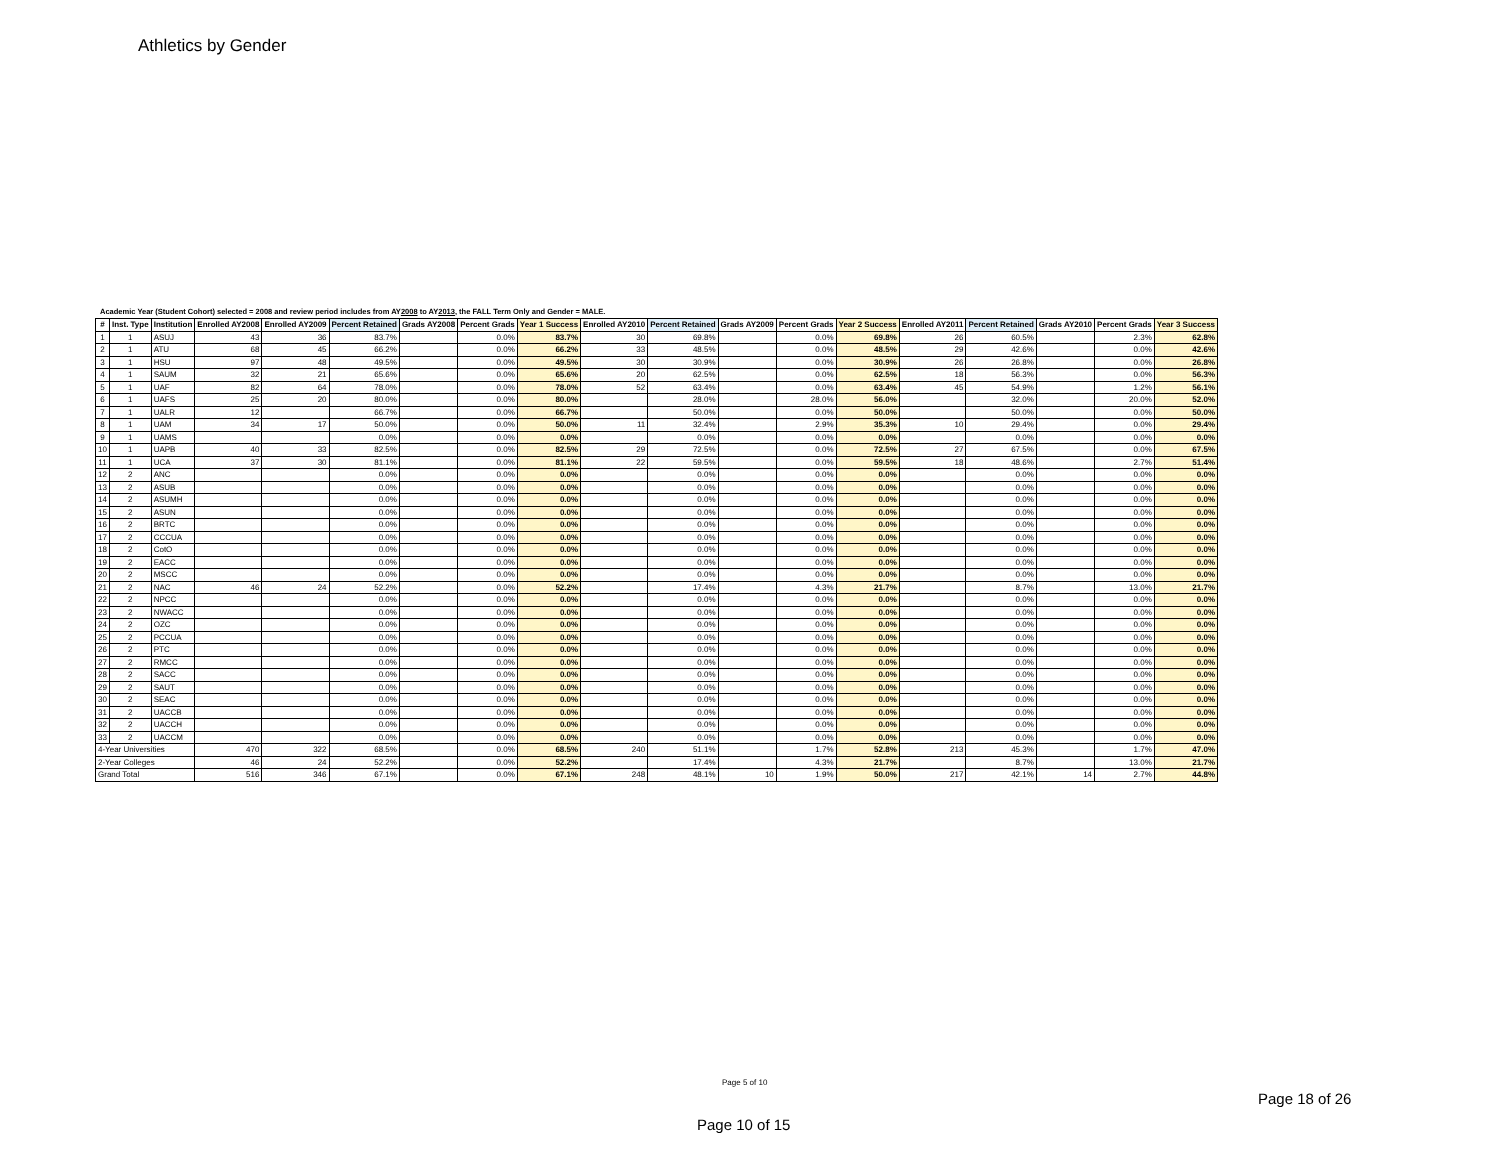Athletics by Gender
Academic Year (Student Cohort) selected = 2008 and review period includes from AY2008 to AY2013, the FALL Term Only and Gender = MALE.
| # | Inst. Type | Institution | Enrolled AY2008 | Enrolled AY2009 | Percent Retained | Grads AY2008 | Percent Grads | Year 1 Success | Enrolled AY2010 | Percent Retained | Grads AY2009 | Percent Grads | Year 2 Success | Enrolled AY2011 | Percent Retained | Grads AY2010 | Percent Grads | Year 3 Success |
| --- | --- | --- | --- | --- | --- | --- | --- | --- | --- | --- | --- | --- | --- | --- | --- | --- | --- | --- |
| 1 | 1 | ASUJ | 43 | 36 | 83.7% | | 0.0% | 83.7% | 30 | 69.8% | | 0.0% | 69.8% | 26 | 60.5% | | 2.3% | 62.8% |
| 2 | 1 | ATU | 68 | 45 | 66.2% | | 0.0% | 66.2% | 33 | 48.5% | | 0.0% | 48.5% | 29 | 42.6% | | 0.0% | 42.6% |
| 3 | 1 | HSU | 97 | 48 | 49.5% | | 0.0% | 49.5% | 30 | 30.9% | | 0.0% | 30.9% | 26 | 26.8% | | 0.0% | 26.8% |
| 4 | 1 | SAUM | 32 | 21 | 65.6% | | 0.0% | 65.6% | 20 | 62.5% | | 0.0% | 62.5% | 18 | 56.3% | | 0.0% | 56.3% |
| 5 | 1 | UAF | 82 | 64 | 78.0% | | 0.0% | 78.0% | 52 | 63.4% | | 0.0% | 63.4% | 45 | 54.9% | | 1.2% | 56.1% |
| 6 | 1 | UAFS | 25 | 20 | 80.0% | | 0.0% | 80.0% | | 28.0% | | 28.0% | 56.0% | | 32.0% | | 20.0% | 52.0% |
| 7 | 1 | UALR | 12 | | 66.7% | | 0.0% | 66.7% | | 50.0% | | 0.0% | 50.0% | | 50.0% | | 0.0% | 50.0% |
| 8 | 1 | UAM | 34 | 17 | 50.0% | | 0.0% | 50.0% | 11 | 32.4% | | 2.9% | 35.3% | 10 | 29.4% | | 0.0% | 29.4% |
| 9 | 1 | UAMS | | | 0.0% | | 0.0% | 0.0% | | 0.0% | | 0.0% | 0.0% | | 0.0% | | 0.0% | 0.0% |
| 10 | 1 | UAPB | 40 | 33 | 82.5% | | 0.0% | 82.5% | 29 | 72.5% | | 0.0% | 72.5% | 27 | 67.5% | | 0.0% | 67.5% |
| 11 | 1 | UCA | 37 | 30 | 81.1% | | 0.0% | 81.1% | 22 | 59.5% | | 0.0% | 59.5% | 18 | 48.6% | | 2.7% | 51.4% |
| 12 | 2 | ANC | | | 0.0% | | 0.0% | 0.0% | | 0.0% | | 0.0% | 0.0% | | 0.0% | | 0.0% | 0.0% |
| 13 | 2 | ASUB | | | 0.0% | | 0.0% | 0.0% | | 0.0% | | 0.0% | 0.0% | | 0.0% | | 0.0% | 0.0% |
| 14 | 2 | ASUMH | | | 0.0% | | 0.0% | 0.0% | | 0.0% | | 0.0% | 0.0% | | 0.0% | | 0.0% | 0.0% |
| 15 | 2 | ASUN | | | 0.0% | | 0.0% | 0.0% | | 0.0% | | 0.0% | 0.0% | | 0.0% | | 0.0% | 0.0% |
| 16 | 2 | BRTC | | | 0.0% | | 0.0% | 0.0% | | 0.0% | | 0.0% | 0.0% | | 0.0% | | 0.0% | 0.0% |
| 17 | 2 | CCCUA | | | 0.0% | | 0.0% | 0.0% | | 0.0% | | 0.0% | 0.0% | | 0.0% | | 0.0% | 0.0% |
| 18 | 2 | CotO | | | 0.0% | | 0.0% | 0.0% | | 0.0% | | 0.0% | 0.0% | | 0.0% | | 0.0% | 0.0% |
| 19 | 2 | EACC | | | 0.0% | | 0.0% | 0.0% | | 0.0% | | 0.0% | 0.0% | | 0.0% | | 0.0% | 0.0% |
| 20 | 2 | MSCC | | | 0.0% | | 0.0% | 0.0% | | 0.0% | | 0.0% | 0.0% | | 0.0% | | 0.0% | 0.0% |
| 21 | 2 | NAC | 46 | 24 | 52.2% | | 0.0% | 52.2% | | 17.4% | | 4.3% | 21.7% | | 8.7% | | 13.0% | 21.7% |
| 22 | 2 | NPCC | | | 0.0% | | 0.0% | 0.0% | | 0.0% | | 0.0% | 0.0% | | 0.0% | | 0.0% | 0.0% |
| 23 | 2 | NWACC | | | 0.0% | | 0.0% | 0.0% | | 0.0% | | 0.0% | 0.0% | | 0.0% | | 0.0% | 0.0% |
| 24 | 2 | OZC | | | 0.0% | | 0.0% | 0.0% | | 0.0% | | 0.0% | 0.0% | | 0.0% | | 0.0% | 0.0% |
| 25 | 2 | PCCUA | | | 0.0% | | 0.0% | 0.0% | | 0.0% | | 0.0% | 0.0% | | 0.0% | | 0.0% | 0.0% |
| 26 | 2 | PTC | | | 0.0% | | 0.0% | 0.0% | | 0.0% | | 0.0% | 0.0% | | 0.0% | | 0.0% | 0.0% |
| 27 | 2 | RMCC | | | 0.0% | | 0.0% | 0.0% | | 0.0% | | 0.0% | 0.0% | | 0.0% | | 0.0% | 0.0% |
| 28 | 2 | SACC | | | 0.0% | | 0.0% | 0.0% | | 0.0% | | 0.0% | 0.0% | | 0.0% | | 0.0% | 0.0% |
| 29 | 2 | SAUT | | | 0.0% | | 0.0% | 0.0% | | 0.0% | | 0.0% | 0.0% | | 0.0% | | 0.0% | 0.0% |
| 30 | 2 | SEAC | | | 0.0% | | 0.0% | 0.0% | | 0.0% | | 0.0% | 0.0% | | 0.0% | | 0.0% | 0.0% |
| 31 | 2 | UACCB | | | 0.0% | | 0.0% | 0.0% | | 0.0% | | 0.0% | 0.0% | | 0.0% | | 0.0% | 0.0% |
| 32 | 2 | UACCH | | | 0.0% | | 0.0% | 0.0% | | 0.0% | | 0.0% | 0.0% | | 0.0% | | 0.0% | 0.0% |
| 33 | 2 | UACCM | | | 0.0% | | 0.0% | 0.0% | | 0.0% | | 0.0% | 0.0% | | 0.0% | | 0.0% | 0.0% |
| 4-Year Universities | | | 470 | 322 | 68.5% | | 0.0% | 68.5% | 240 | 51.1% | | 1.7% | 52.8% | 213 | 45.3% | | 1.7% | 47.0% |
| 2-Year Colleges | | | 46 | 24 | 52.2% | | 0.0% | 52.2% | | 17.4% | | 4.3% | 21.7% | | 8.7% | | 13.0% | 21.7% |
| Grand Total | | | 516 | 346 | 67.1% | | 0.0% | 67.1% | 248 | 48.1% | 10 | 1.9% | 50.0% | 217 | 42.1% | 14 | 2.7% | 44.8% |
Page 5 of 10
Page 18 of 26
Page 10 of 15